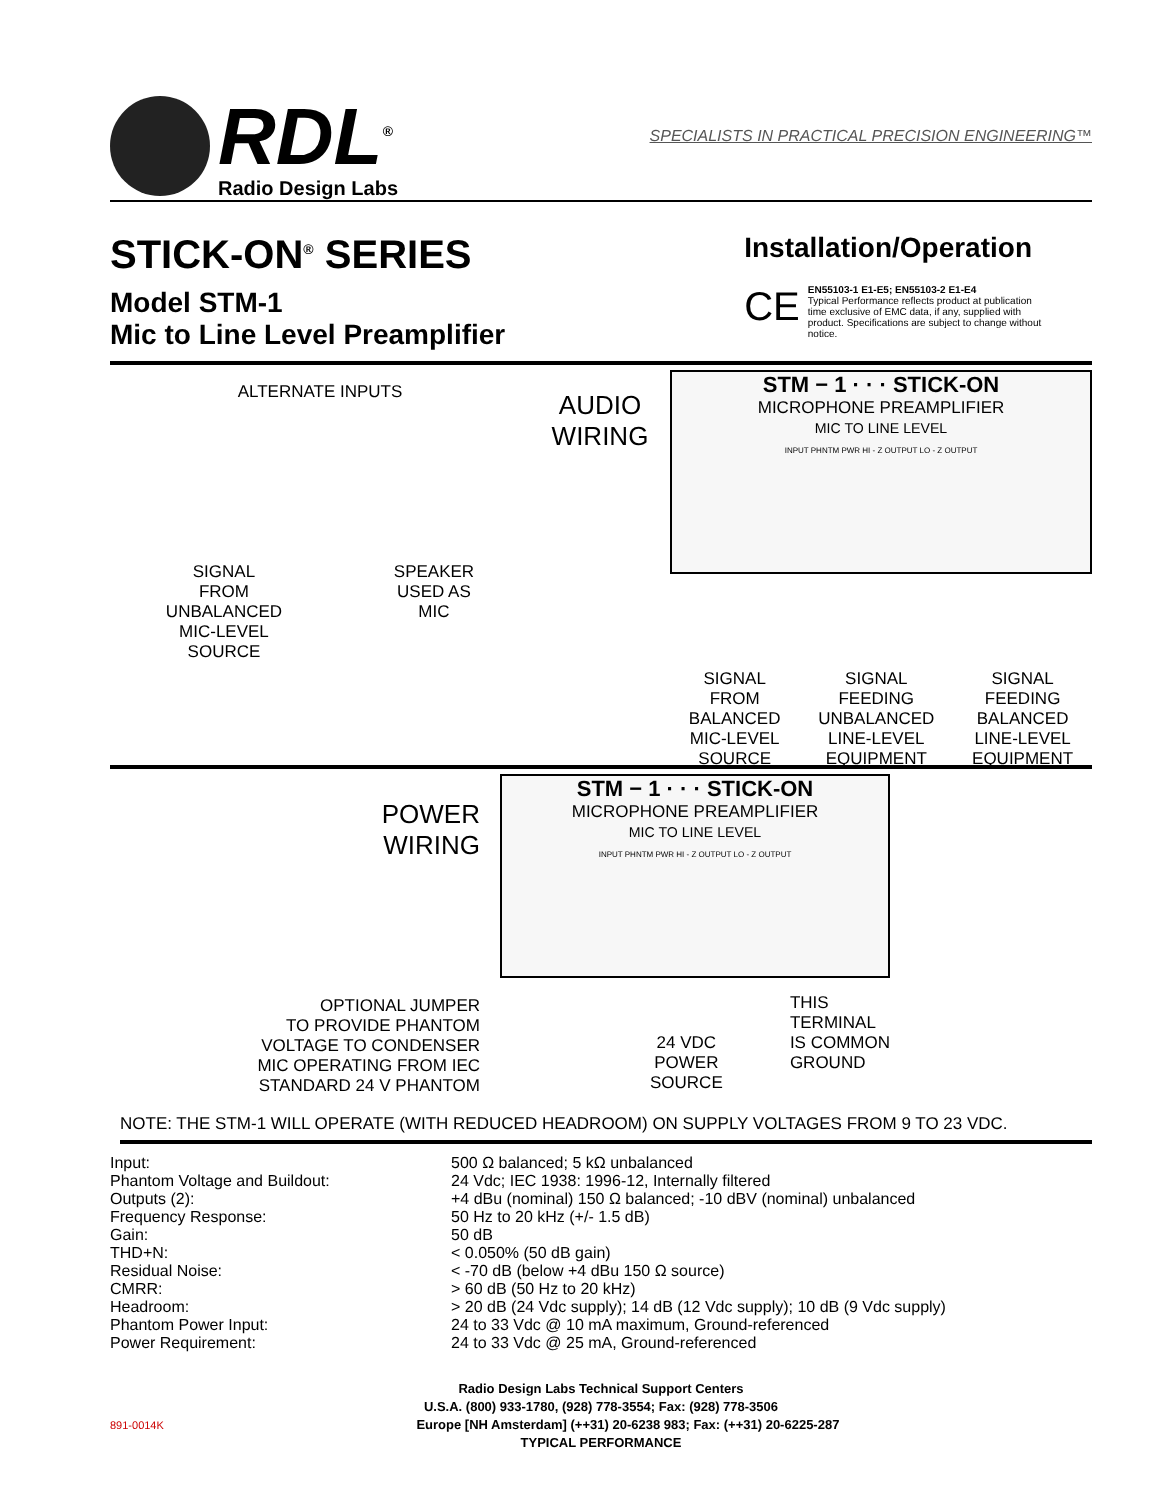RDL<sup>®</sup>
Radio Design Labs
SPECIALISTS IN PRACTICAL PRECISION ENGINEERING™
STICK-ON<sup>®</sup> SERIES
Model STM-1
Mic to Line Level Preamplifier
Installation/Operation
CE
EN55103-1 E1-E5; EN55103-2 E1-E4
Typical Performance reflects product at publication time exclusive of EMC data, if any, supplied with product. Specifications are subject to change without notice.
ALTERNATE INPUTS
SIGNAL
FROM
UNBALANCED
MIC-LEVEL
SOURCE
SPEAKER
USED AS
MIC
AUDIO
WIRING
STM − 1 · · · STICK-ON
MICROPHONE PREAMPLIFIER
MIC TO LINE LEVEL
INPUT PHNTM PWR HI - Z OUTPUT LO - Z OUTPUT
SIGNAL
FROM
BALANCED
MIC-LEVEL
SOURCE
SIGNAL
FEEDING
UNBALANCED
LINE-LEVEL
EQUIPMENT
SIGNAL
FEEDING
BALANCED
LINE-LEVEL
EQUIPMENT
POWER
WIRING
OPTIONAL JUMPER
TO PROVIDE PHANTOM
VOLTAGE TO CONDENSER
MIC OPERATING FROM IEC
STANDARD 24 V PHANTOM
STM − 1 · · · STICK-ON
MICROPHONE PREAMPLIFIER
MIC TO LINE LEVEL
INPUT PHNTM PWR HI - Z OUTPUT LO - Z OUTPUT
24 VDC
POWER
SOURCE
THIS
TERMINAL
IS COMMON
GROUND
NOTE: THE STM-1 WILL OPERATE (WITH REDUCED HEADROOM) ON SUPPLY VOLTAGES FROM 9 TO 23 VDC.
| Input: | 500 Ω balanced; 5 kΩ unbalanced |
| Phantom Voltage and Buildout: | 24 Vdc; IEC 1938: 1996-12, Internally filtered |
| Outputs (2): | +4 dBu (nominal) 150 Ω balanced; -10 dBV (nominal) unbalanced |
| Frequency Response: | 50 Hz to 20 kHz (+/- 1.5 dB) |
| Gain: | 50 dB |
| THD+N: | < 0.050% (50 dB gain) |
| Residual Noise: | < -70 dB (below +4 dBu 150 Ω source) |
| CMRR: | > 60 dB (50 Hz to 20 kHz) |
| Headroom: | > 20 dB (24 Vdc supply); 14 dB (12 Vdc supply); 10 dB (9 Vdc supply) |
| Phantom Power Input: | 24 to 33 Vdc @ 10 mA maximum, Ground-referenced |
| Power Requirement: | 24 to 33 Vdc @ 25 mA, Ground-referenced |
Radio Design Labs Technical Support Centers
U.S.A. (800) 933-1780, (928) 778-3554; Fax: (928) 778-3506
891-0014K Europe [NH Amsterdam] (++31) 20-6238 983; Fax: (++31) 20-6225-287
TYPICAL PERFORMANCE